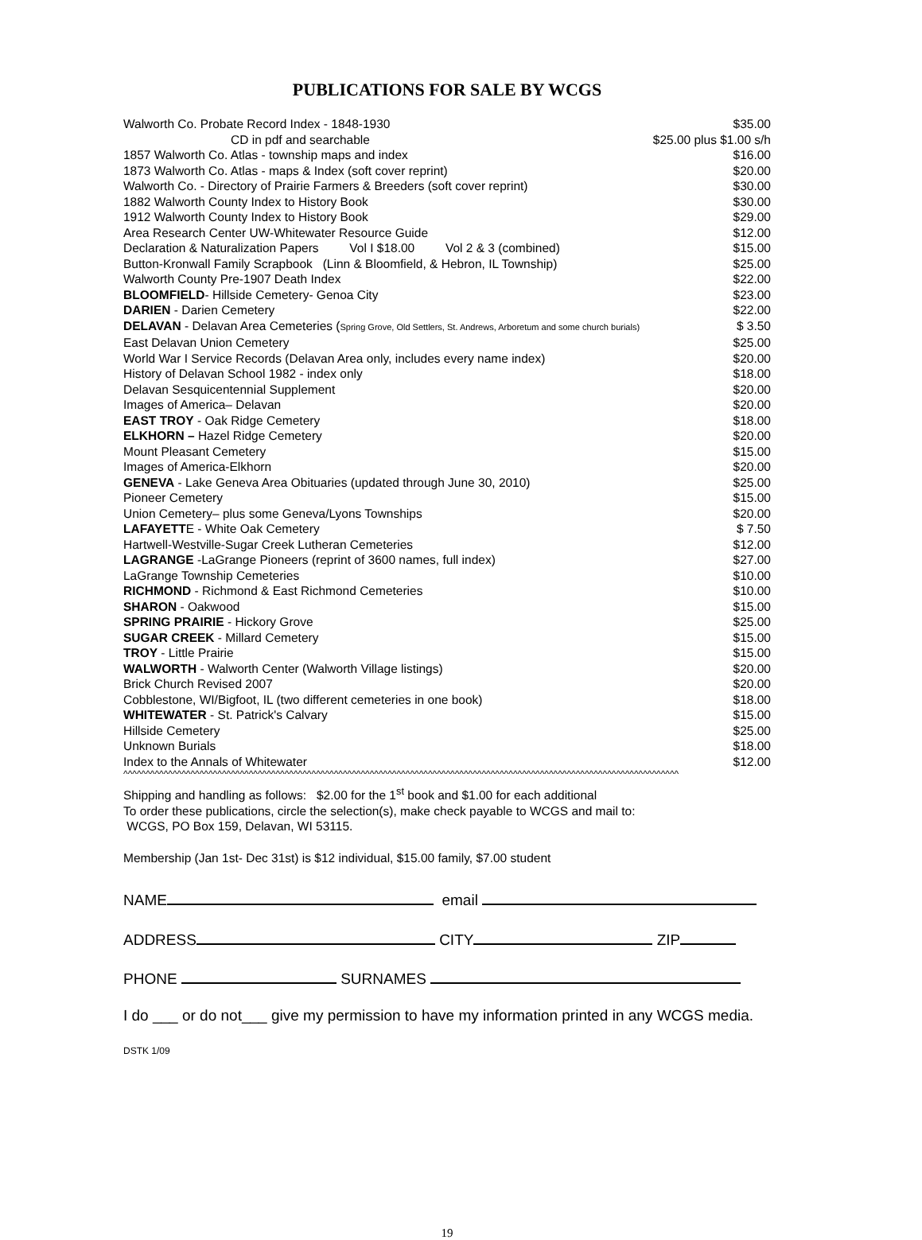PUBLICATIONS FOR SALE BY WCGS
| Walworth Co. Probate Record Index - 1848-1930 | $35.00 |
| CD in pdf and searchable | $25.00 plus $1.00 s/h |
| 1857 Walworth Co. Atlas - township maps and index | $16.00 |
| 1873 Walworth Co. Atlas - maps & Index (soft cover reprint) | $20.00 |
| Walworth Co. - Directory of Prairie Farmers & Breeders (soft cover reprint) | $30.00 |
| 1882 Walworth County Index to History Book | $30.00 |
| 1912 Walworth County Index to History Book | $29.00 |
| Area Research Center UW-Whitewater Resource Guide | $12.00 |
| Declaration & Naturalization Papers Vol I $18.00 Vol 2 & 3 (combined) | $15.00 |
| Button-Kronwall Family Scrapbook (Linn & Bloomfield, & Hebron, IL Township) | $25.00 |
| Walworth County Pre-1907 Death Index | $22.00 |
| BLOOMFIELD - Hillside Cemetery- Genoa City | $23.00 |
| DARIEN - Darien Cemetery | $22.00 |
| DELAVAN - Delavan Area Cemeteries ( Spring Grove, Old Settlers, St. Andrews, Arboretum and some church burials) | $ 3.50 |
| East Delavan Union Cemetery | $25.00 |
| World War I Service Records (Delavan Area only, includes every name index) | $20.00 |
| History of Delavan School 1982 - index only | $18.00 |
| Delavan Sesquicentennial Supplement | $20.00 |
| Images of America– Delavan | $20.00 |
| EAST TROY - Oak Ridge Cemetery | $18.00 |
| ELKHORN – Hazel Ridge Cemetery | $20.00 |
| Mount Pleasant Cemetery | $15.00 |
| Images of America-Elkhorn | $20.00 |
| GENEVA - Lake Geneva Area Obituaries (updated through June 30, 2010) | $25.00 |
| Pioneer Cemetery | $15.00 |
| Union Cemetery– plus some Geneva/Lyons Townships | $20.00 |
| LAFAYETT E - White Oak Cemetery | $ 7.50 |
| Hartwell-Westville-Sugar Creek Lutheran Cemeteries | $12.00 |
| LAGRANGE -LaGrange Pioneers (reprint of 3600 names, full index) | $27.00 |
| LaGrange Township Cemeteries | $10.00 |
| RICHMOND - Richmond & East Richmond Cemeteries | $10.00 |
| SHARON - Oakwood | $15.00 |
| SPRING PRAIRIE - Hickory Grove | $25.00 |
| SUGAR CREEK - Millard Cemetery | $15.00 |
| TROY - Little Prairie | $15.00 |
| WALWORTH - Walworth Center (Walworth Village listings) | $20.00 |
| Brick Church Revised 2007 | $20.00 |
| Cobblestone, WI/Bigfoot, IL (two different cemeteries in one book) | $18.00 |
| WHITEWATER - St. Patrick's Calvary | $15.00 |
| Hillside Cemetery | $25.00 |
| Unknown Burials | $18.00 |
| Index to the Annals of Whitewater | $12.00 |
^^^^^^^^^^^^^^^^^^^^^^^^^^^^^^^^^^^^^^^^^^^^^^^^^^^^^^^^^^^^^^^^^^^^^^^^^^^^^^^^^^^^^^^^^^^^^^^^^^^^^^^^^^^^^^^^^^^^^^^^^^^^
Shipping and handling as follows: $2.00 for the 1<sup>st</sup> book and $1.00 for each additional
To order these publications, circle the selection(s), make check payable to WCGS and mail to:
WCGS, PO Box 159, Delavan, WI 53115.
Membership (Jan 1st- Dec 31st) is $12 individual, $15.00 family, $7.00 student
NAME email
ADDRESS CITY ZIP
PHONE SURNAMES
I do ___ or do not___ give my permission to have my information printed in any WCGS media.
DSTK 1/09
19